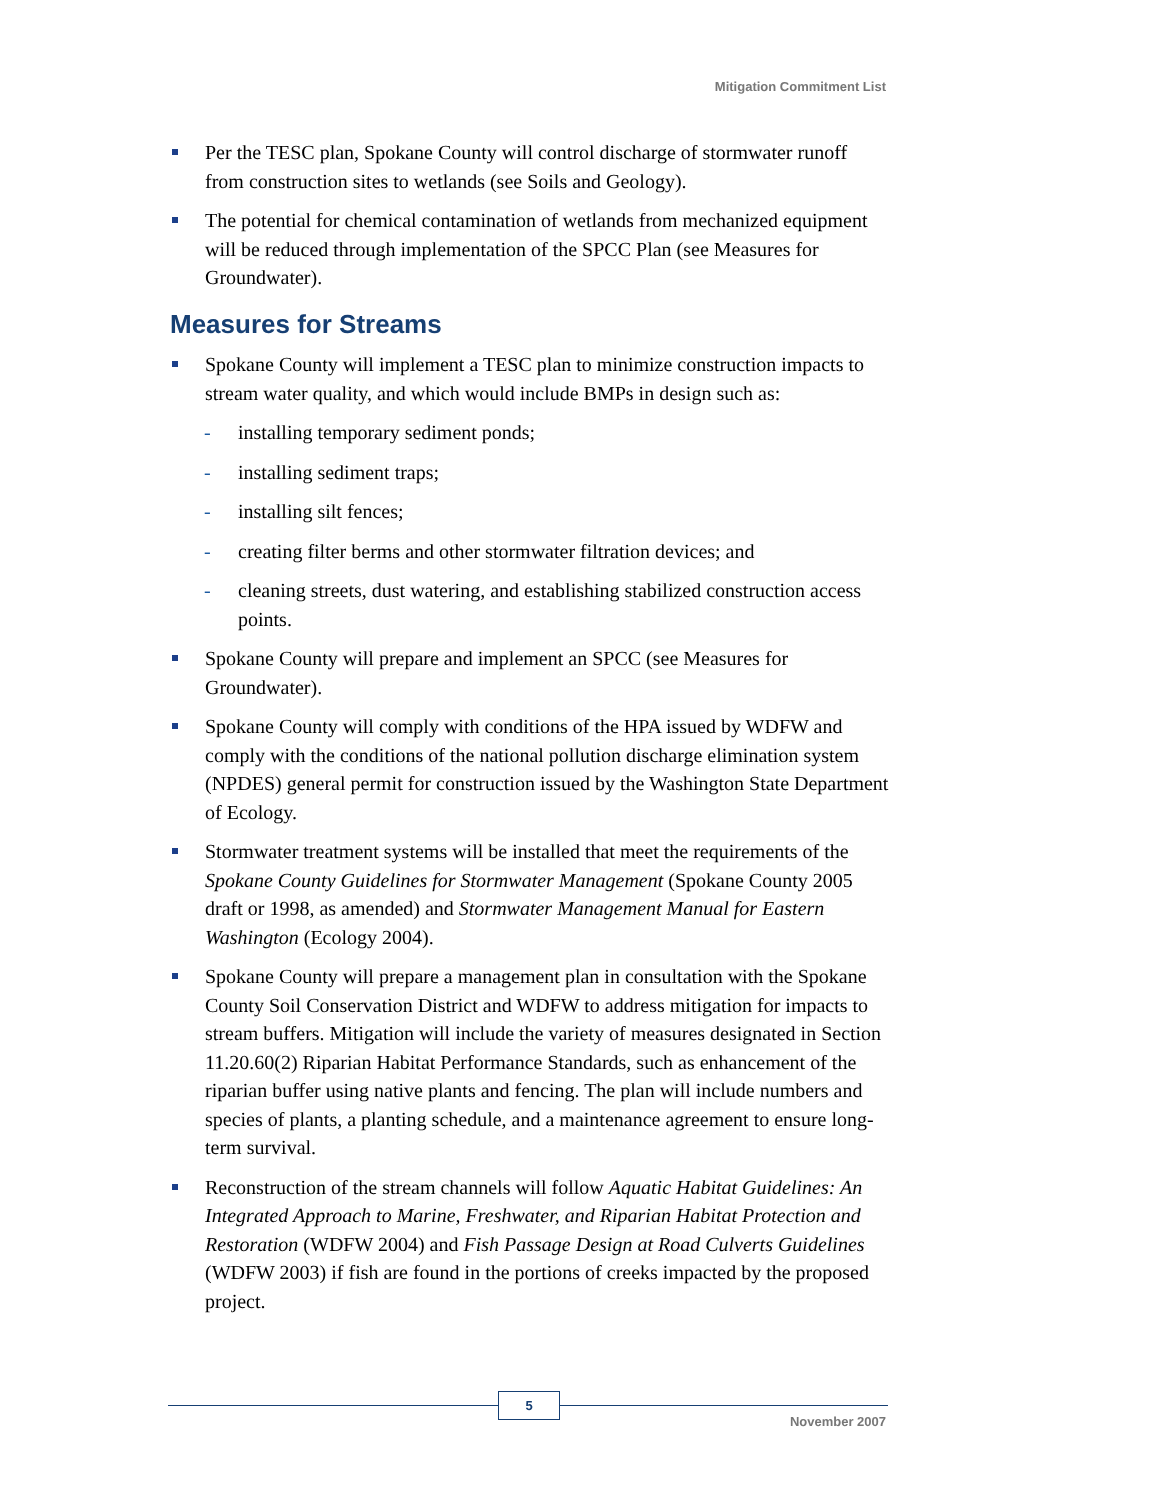Mitigation Commitment List
Per the TESC plan, Spokane County will control discharge of stormwater runoff from construction sites to wetlands (see Soils and Geology).
The potential for chemical contamination of wetlands from mechanized equipment will be reduced through implementation of the SPCC Plan (see Measures for Groundwater).
Measures for Streams
Spokane County will implement a TESC plan to minimize construction impacts to stream water quality, and which would include BMPs in design such as:
- installing temporary sediment ponds;
- installing sediment traps;
- installing silt fences;
- creating filter berms and other stormwater filtration devices; and
- cleaning streets, dust watering, and establishing stabilized construction access points.
Spokane County will prepare and implement an SPCC (see Measures for Groundwater).
Spokane County will comply with conditions of the HPA issued by WDFW and comply with the conditions of the national pollution discharge elimination system (NPDES) general permit for construction issued by the Washington State Department of Ecology.
Stormwater treatment systems will be installed that meet the requirements of the Spokane County Guidelines for Stormwater Management (Spokane County 2005 draft or 1998, as amended) and Stormwater Management Manual for Eastern Washington (Ecology 2004).
Spokane County will prepare a management plan in consultation with the Spokane County Soil Conservation District and WDFW to address mitigation for impacts to stream buffers. Mitigation will include the variety of measures designated in Section 11.20.60(2) Riparian Habitat Performance Standards, such as enhancement of the riparian buffer using native plants and fencing. The plan will include numbers and species of plants, a planting schedule, and a maintenance agreement to ensure long-term survival.
Reconstruction of the stream channels will follow Aquatic Habitat Guidelines: An Integrated Approach to Marine, Freshwater, and Riparian Habitat Protection and Restoration (WDFW 2004) and Fish Passage Design at Road Culverts Guidelines (WDFW 2003) if fish are found in the portions of creeks impacted by the proposed project.
5
November 2007